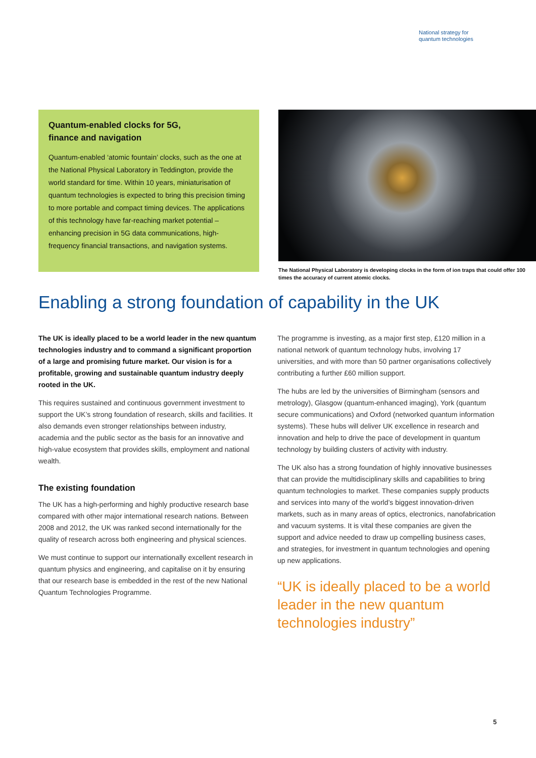National strategy for
quantum technologies
Quantum-enabled clocks for 5G,
finance and navigation
Quantum-enabled ‘atomic fountain’ clocks, such as the one at the National Physical Laboratory in Teddington, provide the world standard for time. Within 10 years, miniaturisation of quantum technologies is expected to bring this precision timing to more portable and compact timing devices. The applications of this technology have far-reaching market potential – enhancing precision in 5G data communications, high-frequency financial transactions, and navigation systems.
The National Physical Laboratory is developing clocks in the form of ion traps that could offer 100 times the accuracy of current atomic clocks.
Enabling a strong foundation of capability in the UK
The UK is ideally placed to be a world leader in the new quantum technologies industry and to command a significant proportion of a large and promising future market. Our vision is for a profitable, growing and sustainable quantum industry deeply rooted in the UK.
This requires sustained and continuous government investment to support the UK’s strong foundation of research, skills and facilities. It also demands even stronger relationships between industry, academia and the public sector as the basis for an innovative and high-value ecosystem that provides skills, employment and national wealth.
The existing foundation
The UK has a high-performing and highly productive research base compared with other major international research nations. Between 2008 and 2012, the UK was ranked second internationally for the quality of research across both engineering and physical sciences.
We must continue to support our internationally excellent research in quantum physics and engineering, and capitalise on it by ensuring that our research base is embedded in the rest of the new National Quantum Technologies Programme.
The programme is investing, as a major first step, £120 million in a national network of quantum technology hubs, involving 17 universities, and with more than 50 partner organisations collectively contributing a further £60 million support.
The hubs are led by the universities of Birmingham (sensors and metrology), Glasgow (quantum-enhanced imaging), York (quantum secure communications) and Oxford (networked quantum information systems). These hubs will deliver UK excellence in research and innovation and help to drive the pace of development in quantum technology by building clusters of activity with industry.
The UK also has a strong foundation of highly innovative businesses that can provide the multidisciplinary skills and capabilities to bring quantum technologies to market. These companies supply products and services into many of the world’s biggest innovation-driven markets, such as in many areas of optics, electronics, nanofabrication and vacuum systems. It is vital these companies are given the support and advice needed to draw up compelling business cases, and strategies, for investment in quantum technologies and opening up new applications.
“UK is ideally placed to be a world leader in the new quantum technologies industry”
5